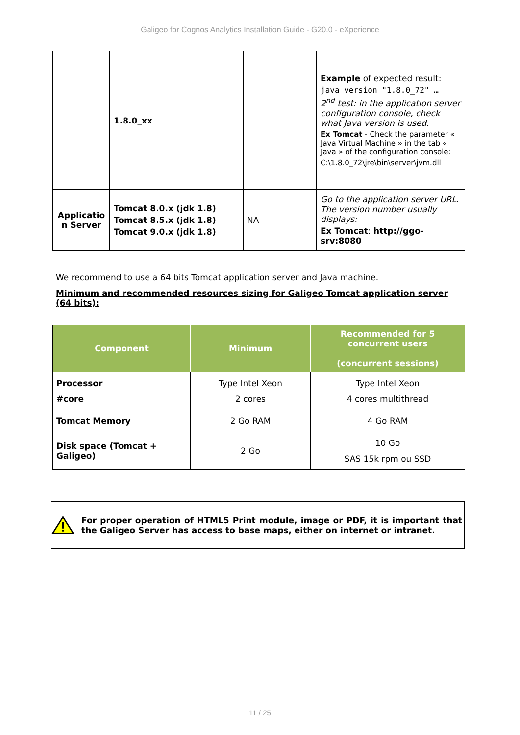Galigeo for Cognos Analytics Installation Guide - G20.0 - eXperience
| | 1.8.0_xx | | Example of expected result: java version "1.8.0_72" … 2<sup>nd</sup> test: in the application server configuration console, check what Java version is used. Ex Tomcat - Check the parameter « Java Virtual Machine » in the tab « Java » of the configuration console: C:\1.8.0_72\jre\bin\server\jvm.dll |
| Applicatio n Server | Tomcat 8.0.x (jdk 1.8) Tomcat 8.5.x (jdk 1.8) Tomcat 9.0.x (jdk 1.8) | NA | Go to the application server URL. The version number usually displays: Ex Tomcat : http://ggo-srv:8080 |
We recommend to use a 64 bits Tomcat application server and Java machine.
Minimum and recommended resources sizing for Galigeo Tomcat application server (64 bits):
| Component | Minimum | Recommended for 5 concurrent users (concurrent sessions) |
| --- | --- | --- |
| Processor #core | Type Intel Xeon 2 cores | Type Intel Xeon 4 cores multithread |
| Tomcat Memory | 2 Go RAM | 4 Go RAM |
| Disk space (Tomcat + Galigeo) | 2 Go | 10 Go SAS 15k rpm ou SSD |
For proper operation of HTML5 Print module, image or PDF, it is important that the Galigeo Server has access to base maps, either on internet or intranet.
11 / 25